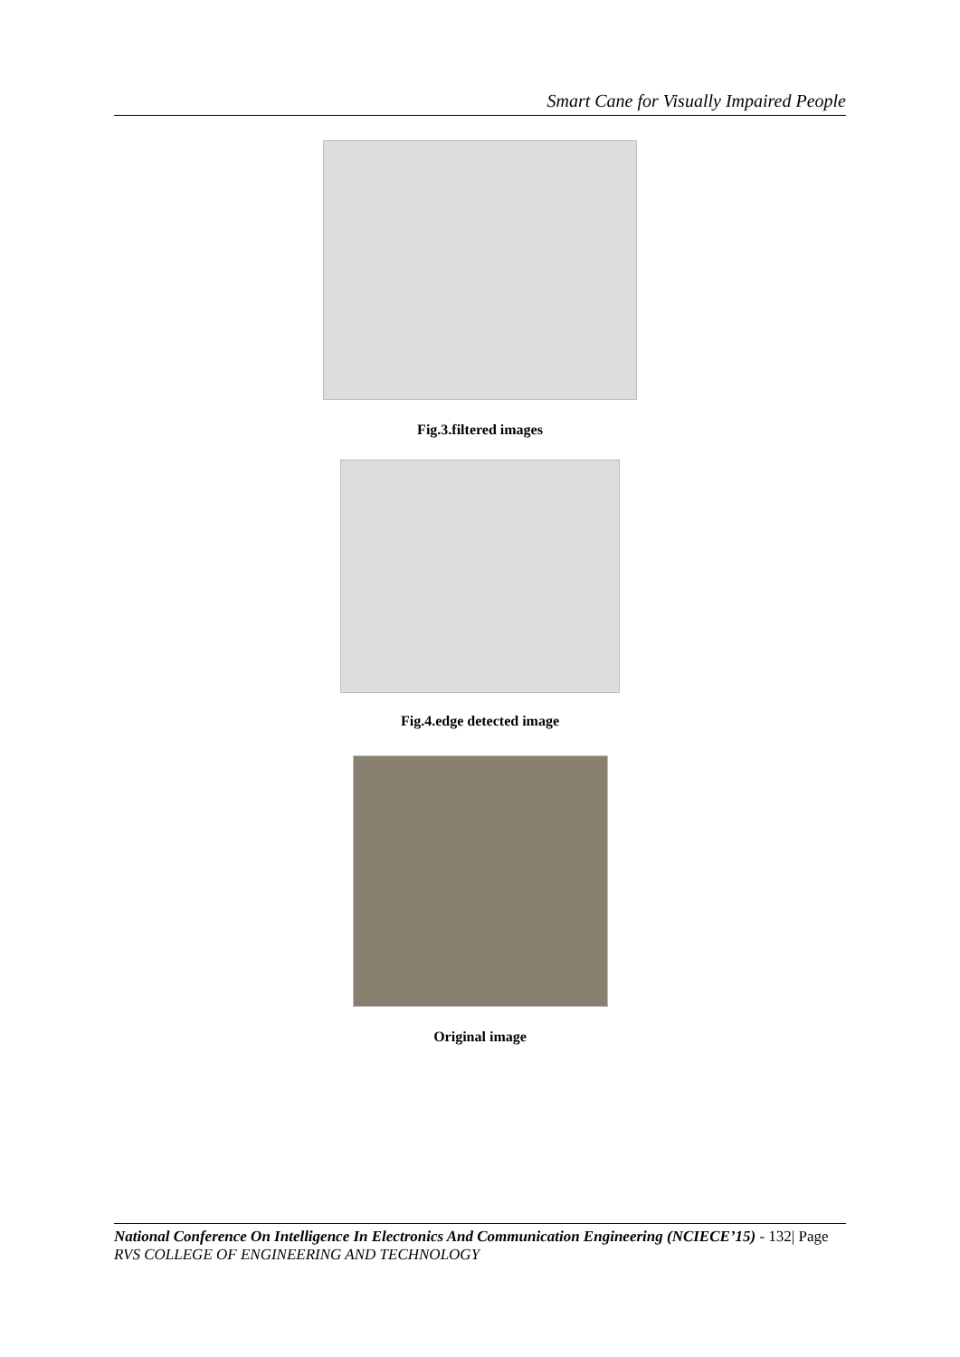Smart Cane for Visually Impaired People
Fig.3.filtered images
Fig.4.edge detected image
Original image
National Conference On Intelligence In Electronics And Communication Engineering (NCIECE’15) - 132| Page
RVS COLLEGE OF ENGINEERING AND TECHNOLOGY